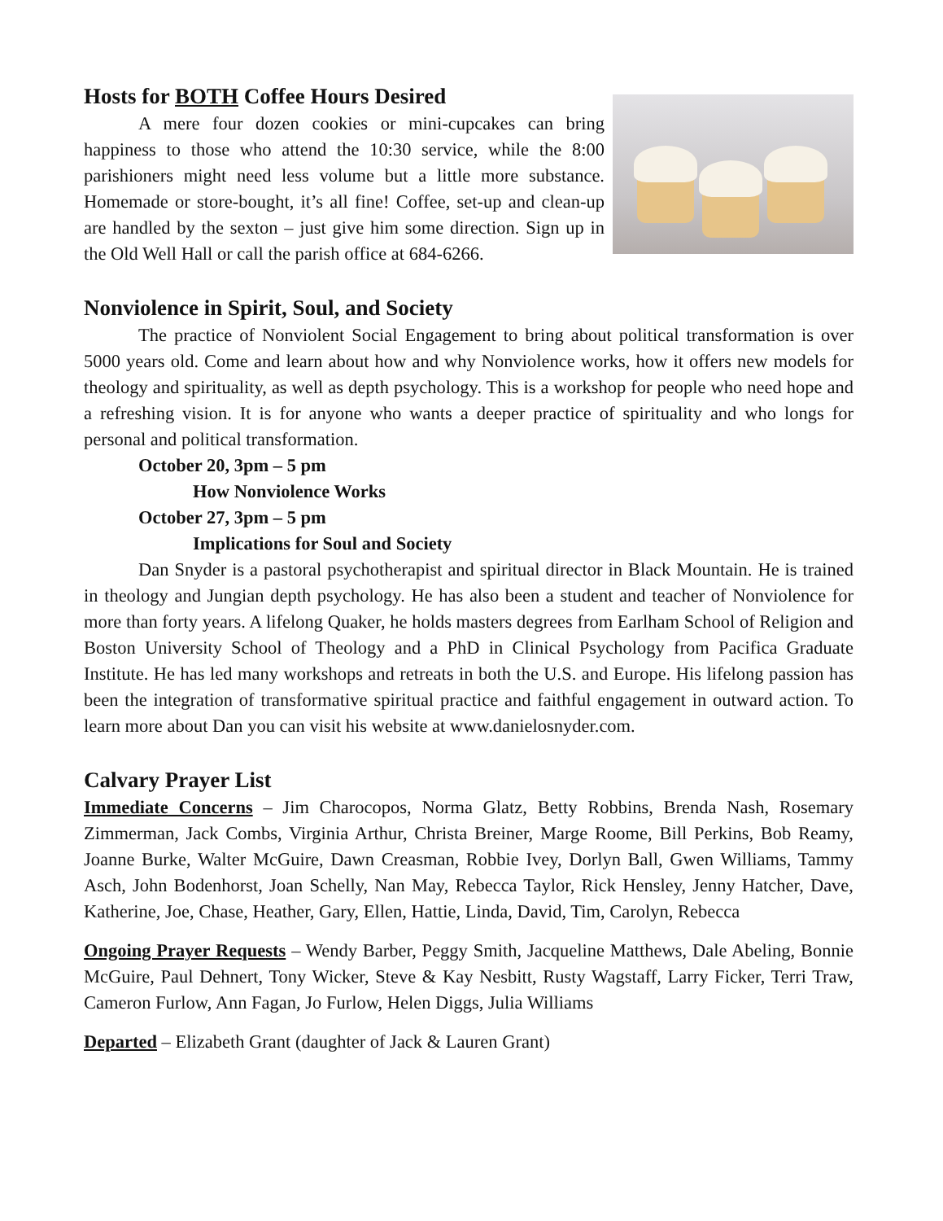Hosts for BOTH Coffee Hours Desired
A mere four dozen cookies or mini-cupcakes can bring happiness to those who attend the 10:30 service, while the 8:00 parishioners might need less volume but a little more substance. Homemade or store-bought, it’s all fine! Coffee, set-up and clean-up are handled by the sexton – just give him some direction. Sign up in the Old Well Hall or call the parish office at 684-6266.
Nonviolence in Spirit, Soul, and Society
The practice of Nonviolent Social Engagement to bring about political transformation is over 5000 years old. Come and learn about how and why Nonviolence works, how it offers new models for theology and spirituality, as well as depth psychology. This is a workshop for people who need hope and a refreshing vision. It is for anyone who wants a deeper practice of spirituality and who longs for personal and political transformation.
October 20, 3pm – 5 pm
How Nonviolence Works
October 27, 3pm – 5 pm
Implications for Soul and Society
Dan Snyder is a pastoral psychotherapist and spiritual director in Black Mountain. He is trained in theology and Jungian depth psychology. He has also been a student and teacher of Nonviolence for more than forty years. A lifelong Quaker, he holds masters degrees from Earlham School of Religion and Boston University School of Theology and a PhD in Clinical Psychology from Pacifica Graduate Institute. He has led many workshops and retreats in both the U.S. and Europe. His lifelong passion has been the integration of transformative spiritual practice and faithful engagement in outward action. To learn more about Dan you can visit his website at www.danielosnyder.com.
Calvary Prayer List
Immediate Concerns – Jim Charocopos, Norma Glatz, Betty Robbins, Brenda Nash, Rosemary Zimmerman, Jack Combs, Virginia Arthur, Christa Breiner, Marge Roome, Bill Perkins, Bob Reamy, Joanne Burke, Walter McGuire, Dawn Creasman, Robbie Ivey, Dorlyn Ball, Gwen Williams, Tammy Asch, John Bodenhorst, Joan Schelly, Nan May, Rebecca Taylor, Rick Hensley, Jenny Hatcher, Dave, Katherine, Joe, Chase, Heather, Gary, Ellen, Hattie, Linda, David, Tim, Carolyn, Rebecca
Ongoing Prayer Requests – Wendy Barber, Peggy Smith, Jacqueline Matthews, Dale Abeling, Bonnie McGuire, Paul Dehnert, Tony Wicker, Steve & Kay Nesbitt, Rusty Wagstaff, Larry Ficker, Terri Traw, Cameron Furlow, Ann Fagan, Jo Furlow, Helen Diggs, Julia Williams
Departed – Elizabeth Grant (daughter of Jack & Lauren Grant)